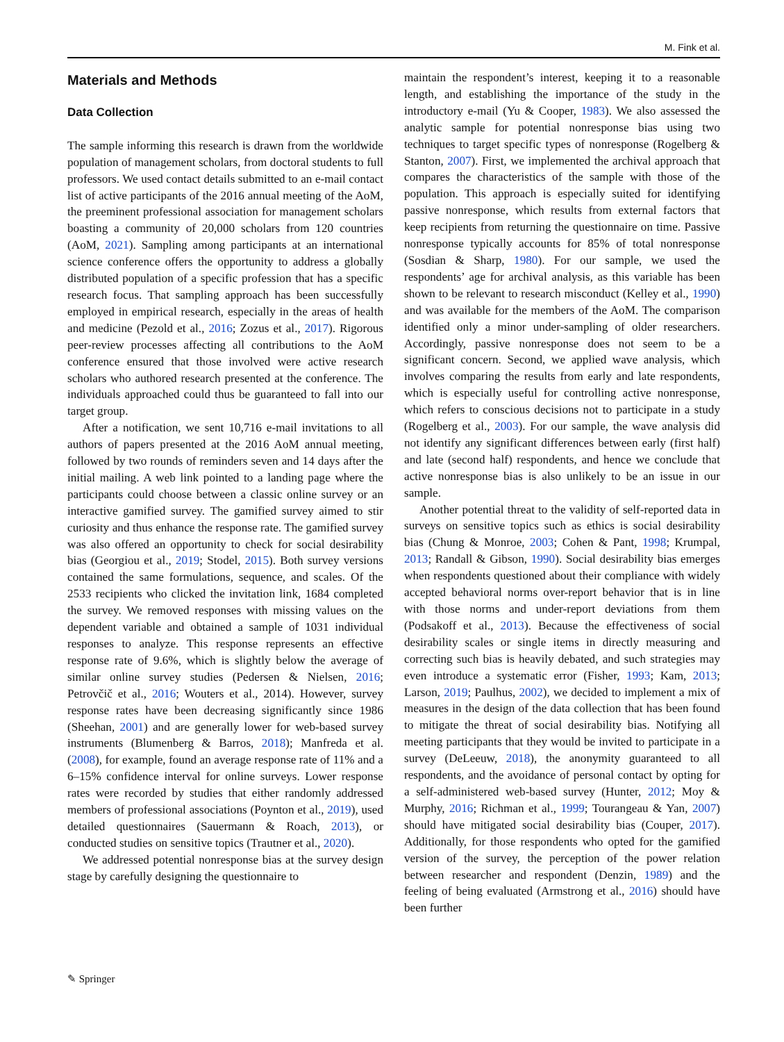M. Fink et al.
Materials and Methods
Data Collection
The sample informing this research is drawn from the worldwide population of management scholars, from doctoral students to full professors. We used contact details submitted to an e-mail contact list of active participants of the 2016 annual meeting of the AoM, the preeminent professional association for management scholars boasting a community of 20,000 scholars from 120 countries (AoM, 2021). Sampling among participants at an international science conference offers the opportunity to address a globally distributed population of a specific profession that has a specific research focus. That sampling approach has been successfully employed in empirical research, especially in the areas of health and medicine (Pezold et al., 2016; Zozus et al., 2017). Rigorous peer-review processes affecting all contributions to the AoM conference ensured that those involved were active research scholars who authored research presented at the conference. The individuals approached could thus be guaranteed to fall into our target group.
After a notification, we sent 10,716 e-mail invitations to all authors of papers presented at the 2016 AoM annual meeting, followed by two rounds of reminders seven and 14 days after the initial mailing. A web link pointed to a landing page where the participants could choose between a classic online survey or an interactive gamified survey. The gamified survey aimed to stir curiosity and thus enhance the response rate. The gamified survey was also offered an opportunity to check for social desirability bias (Georgiou et al., 2019; Stodel, 2015). Both survey versions contained the same formulations, sequence, and scales. Of the 2533 recipients who clicked the invitation link, 1684 completed the survey. We removed responses with missing values on the dependent variable and obtained a sample of 1031 individual responses to analyze. This response represents an effective response rate of 9.6%, which is slightly below the average of similar online survey studies (Pedersen & Nielsen, 2016; Petrovčič et al., 2016; Wouters et al., 2014). However, survey response rates have been decreasing significantly since 1986 (Sheehan, 2001) and are generally lower for web-based survey instruments (Blumenberg & Barros, 2018); Manfreda et al. (2008), for example, found an average response rate of 11% and a 6–15% confidence interval for online surveys. Lower response rates were recorded by studies that either randomly addressed members of professional associations (Poynton et al., 2019), used detailed questionnaires (Sauermann & Roach, 2013), or conducted studies on sensitive topics (Trautner et al., 2020).
We addressed potential nonresponse bias at the survey design stage by carefully designing the questionnaire to
maintain the respondent’s interest, keeping it to a reasonable length, and establishing the importance of the study in the introductory e-mail (Yu & Cooper, 1983). We also assessed the analytic sample for potential nonresponse bias using two techniques to target specific types of nonresponse (Rogelberg & Stanton, 2007). First, we implemented the archival approach that compares the characteristics of the sample with those of the population. This approach is especially suited for identifying passive nonresponse, which results from external factors that keep recipients from returning the questionnaire on time. Passive nonresponse typically accounts for 85% of total nonresponse (Sosdian & Sharp, 1980). For our sample, we used the respondents’ age for archival analysis, as this variable has been shown to be relevant to research misconduct (Kelley et al., 1990) and was available for the members of the AoM. The comparison identified only a minor under-sampling of older researchers. Accordingly, passive nonresponse does not seem to be a significant concern. Second, we applied wave analysis, which involves comparing the results from early and late respondents, which is especially useful for controlling active nonresponse, which refers to conscious decisions not to participate in a study (Rogelberg et al., 2003). For our sample, the wave analysis did not identify any significant differences between early (first half) and late (second half) respondents, and hence we conclude that active nonresponse bias is also unlikely to be an issue in our sample.
Another potential threat to the validity of self-reported data in surveys on sensitive topics such as ethics is social desirability bias (Chung & Monroe, 2003; Cohen & Pant, 1998; Krumpal, 2013; Randall & Gibson, 1990). Social desirability bias emerges when respondents questioned about their compliance with widely accepted behavioral norms over-report behavior that is in line with those norms and under-report deviations from them (Podsakoff et al., 2013). Because the effectiveness of social desirability scales or single items in directly measuring and correcting such bias is heavily debated, and such strategies may even introduce a systematic error (Fisher, 1993; Kam, 2013; Larson, 2019; Paulhus, 2002), we decided to implement a mix of measures in the design of the data collection that has been found to mitigate the threat of social desirability bias. Notifying all meeting participants that they would be invited to participate in a survey (DeLeeuw, 2018), the anonymity guaranteed to all respondents, and the avoidance of personal contact by opting for a self-administered web-based survey (Hunter, 2012; Moy & Murphy, 2016; Richman et al., 1999; Tourangeau & Yan, 2007) should have mitigated social desirability bias (Couper, 2017). Additionally, for those respondents who opted for the gamified version of the survey, the perception of the power relation between researcher and respondent (Denzin, 1989) and the feeling of being evaluated (Armstrong et al., 2016) should have been further
✎ Springer